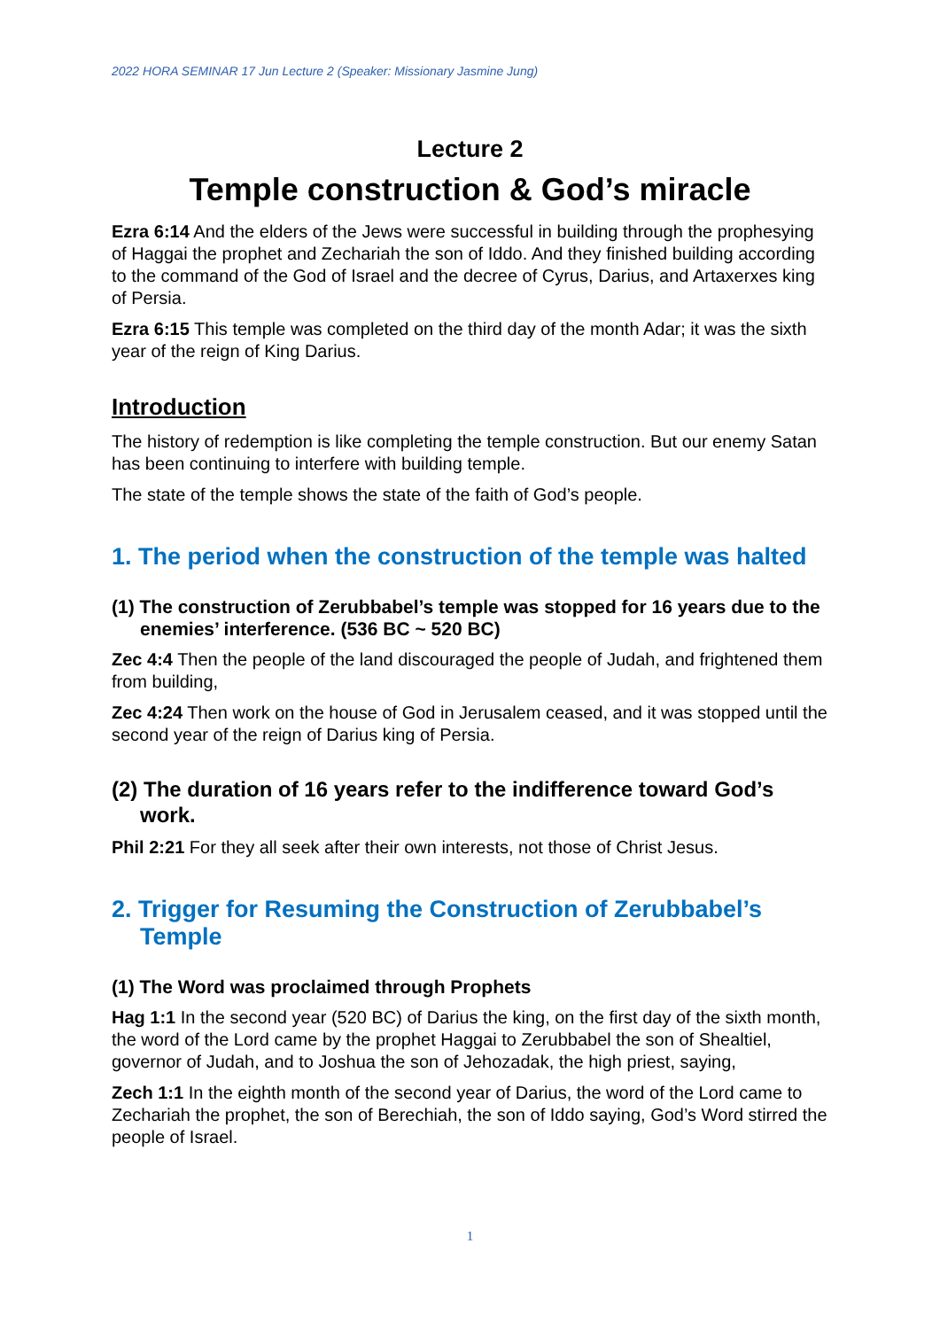2022 HORA SEMINAR 17 Jun Lecture 2 (Speaker: Missionary Jasmine Jung)
Lecture 2
Temple construction & God’s miracle
Ezra 6:14 And the elders of the Jews were successful in building through the prophesying of Haggai the prophet and Zechariah the son of Iddo. And they finished building according to the command of the God of Israel and the decree of Cyrus, Darius, and Artaxerxes king of Persia.
Ezra 6:15 This temple was completed on the third day of the month Adar; it was the sixth year of the reign of King Darius.
Introduction
The history of redemption is like completing the temple construction. But our enemy Satan has been continuing to interfere with building temple.
The state of the temple shows the state of the faith of God’s people.
1. The period when the construction of the temple was halted
(1) The construction of Zerubbabel’s temple was stopped for 16 years due to the enemies’ interference. (536 BC ~ 520 BC)
Zec 4:4 Then the people of the land discouraged the people of Judah, and frightened them from building,
Zec 4:24 Then work on the house of God in Jerusalem ceased, and it was stopped until the second year of the reign of Darius king of Persia.
(2) The duration of 16 years refer to the indifference toward God’s work.
Phil 2:21 For they all seek after their own interests, not those of Christ Jesus.
2. Trigger for Resuming the Construction of Zerubbabel’s Temple
(1) The Word was proclaimed through Prophets
Hag 1:1 In the second year (520 BC) of Darius the king, on the first day of the sixth month, the word of the Lord came by the prophet Haggai to Zerubbabel the son of Shealtiel, governor of Judah, and to Joshua the son of Jehozadak, the high priest, saying,
Zech 1:1 In the eighth month of the second year of Darius, the word of the Lord came to Zechariah the prophet, the son of Berechiah, the son of Iddo saying, God’s Word stirred the people of Israel.
1